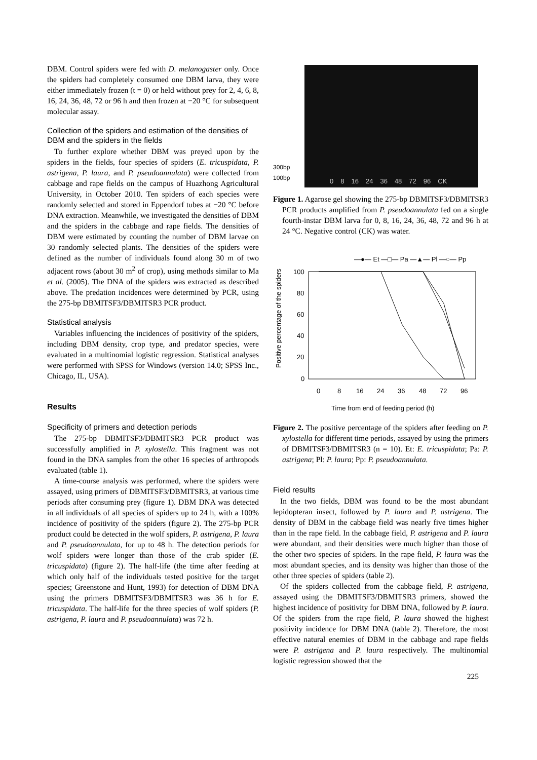DBM. Control spiders were fed with D. melanogaster only. Once the spiders had completely consumed one DBM larva, they were either immediately frozen (t = 0) or held without prey for 2, 4, 6, 8, 16, 24, 36, 48, 72 or 96 h and then frozen at −20 °C for subsequent molecular assay.
Collection of the spiders and estimation of the densities of DBM and the spiders in the fields
To further explore whether DBM was preyed upon by the spiders in the fields, four species of spiders (E. tricuspidata, P. astrigena, P. laura, and P. pseudoannulata) were collected from cabbage and rape fields on the campus of Huazhong Agricultural University, in October 2010. Ten spiders of each species were randomly selected and stored in Eppendorf tubes at −20 °C before DNA extraction. Meanwhile, we investigated the densities of DBM and the spiders in the cabbage and rape fields. The densities of DBM were estimated by counting the number of DBM larvae on 30 randomly selected plants. The densities of the spiders were defined as the number of individuals found along 30 m of two adjacent rows (about 30 m<sup>2</sup> of crop), using methods similar to Ma et al. (2005). The DNA of the spiders was extracted as described above. The predation incidences were determined by PCR, using the 275-bp DBMITSF3/DBMITSR3 PCR product.
Statistical analysis
Variables influencing the incidences of positivity of the spiders, including DBM density, crop type, and predator species, were evaluated in a multinomial logistic regression. Statistical analyses were performed with SPSS for Windows (version 14.0; SPSS Inc., Chicago, IL, USA).
Results
Specificity of primers and detection periods
The 275-bp DBMITSF3/DBMITSR3 PCR product was successfully amplified in P. xylostella. This fragment was not found in the DNA samples from the other 16 species of arthropods evaluated (table 1).
A time-course analysis was performed, where the spiders were assayed, using primers of DBMITSF3/DBMITSR3, at various time periods after consuming prey (figure 1). DBM DNA was detected in all individuals of all species of spiders up to 24 h, with a 100% incidence of positivity of the spiders (figure 2). The 275-bp PCR product could be detected in the wolf spiders, P. astrigena, P. laura and P. pseudoannulata, for up to 48 h. The detection periods for wolf spiders were longer than those of the crab spider (E. tricuspidata) (figure 2). The half-life (the time after feeding at which only half of the individuals tested positive for the target species; Greenstone and Hunt, 1993) for detection of DBM DNA using the primers DBMITSF3/DBMITSR3 was 36 h for E. tricuspidata. The half-life for the three species of wolf spiders (P. astrigena, P. laura and P. pseudoannulata) was 72 h.
300bp
100bp
0 8 16 24 36 48 72 96 CK
Figure 1. Agarose gel showing the 275-bp DBMITSF3/DBMITSR3 PCR products amplified from P. pseudoannulata fed on a single fourth-instar DBM larva for 0, 8, 16, 24, 36, 48, 72 and 96 h at 24 °C. Negative control (CK) was water.
—●— Et —□— Pa —▲— Pl —○— Pp
Positive percentage of the spiders
100
80
60
40
20
0
0
8
16
24
36
48
72
96
Time from end of feeding period (h)
Figure 2. The positive percentage of the spiders after feeding on P. xylostella for different time periods, assayed by using the primers of DBMITSF3/DBMITSR3 (n = 10). Et: E. tricuspidata; Pa: P. astrigena; Pl: P. laura; Pp: P. pseudoannulata.
Field results
In the two fields, DBM was found to be the most abundant lepidopteran insect, followed by P. laura and P. astrigena. The density of DBM in the cabbage field was nearly five times higher than in the rape field. In the cabbage field, P. astrigena and P. laura were abundant, and their densities were much higher than those of the other two species of spiders. In the rape field, P. laura was the most abundant species, and its density was higher than those of the other three species of spiders (table 2).
Of the spiders collected from the cabbage field, P. astrigena, assayed using the DBMITSF3/DBMITSR3 primers, showed the highest incidence of positivity for DBM DNA, followed by P. laura. Of the spiders from the rape field, P. laura showed the highest positivity incidence for DBM DNA (table 2). Therefore, the most effective natural enemies of DBM in the cabbage and rape fields were P. astrigena and P. laura respectively. The multinomial logistic regression showed that the
225